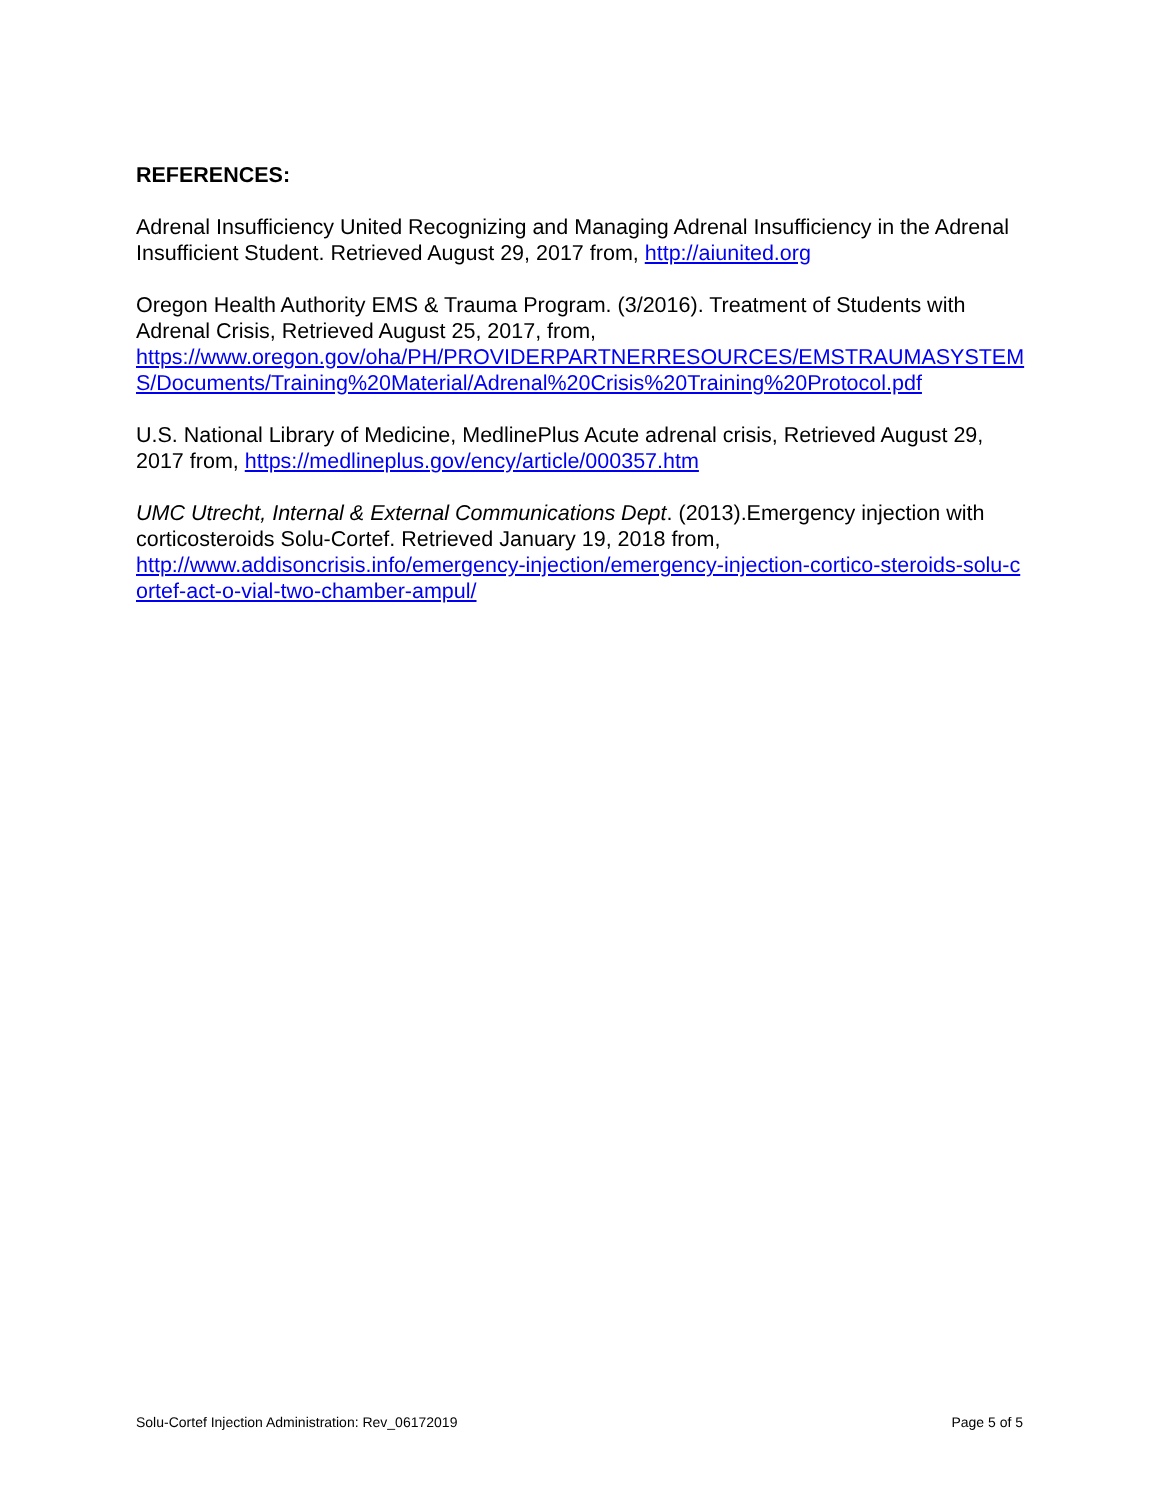REFERENCES:
Adrenal Insufficiency United Recognizing and Managing Adrenal Insufficiency in the Adrenal Insufficient Student. Retrieved August 29, 2017 from, http://aiunited.org
Oregon Health Authority EMS & Trauma Program. (3/2016). Treatment of Students with Adrenal Crisis, Retrieved August 25, 2017, from,
https://www.oregon.gov/oha/PH/PROVIDERPARTNERRESOURCES/EMSTRAUMASYSTEMS/Documents/Training%20Material/Adrenal%20Crisis%20Training%20Protocol.pdf
U.S. National Library of Medicine, MedlinePlus Acute adrenal crisis, Retrieved August 29, 2017 from, https://medlineplus.gov/ency/article/000357.htm
UMC Utrecht, Internal & External Communications Dept. (2013).Emergency injection with corticosteroids Solu-Cortef. Retrieved January 19, 2018 from,
http://www.addisoncrisis.info/emergency-injection/emergency-injection-cortico-steroids-solu-cortef-act-o-vial-two-chamber-ampul/
Solu-Cortef Injection Administration: Rev_06172019 Page 5 of 5